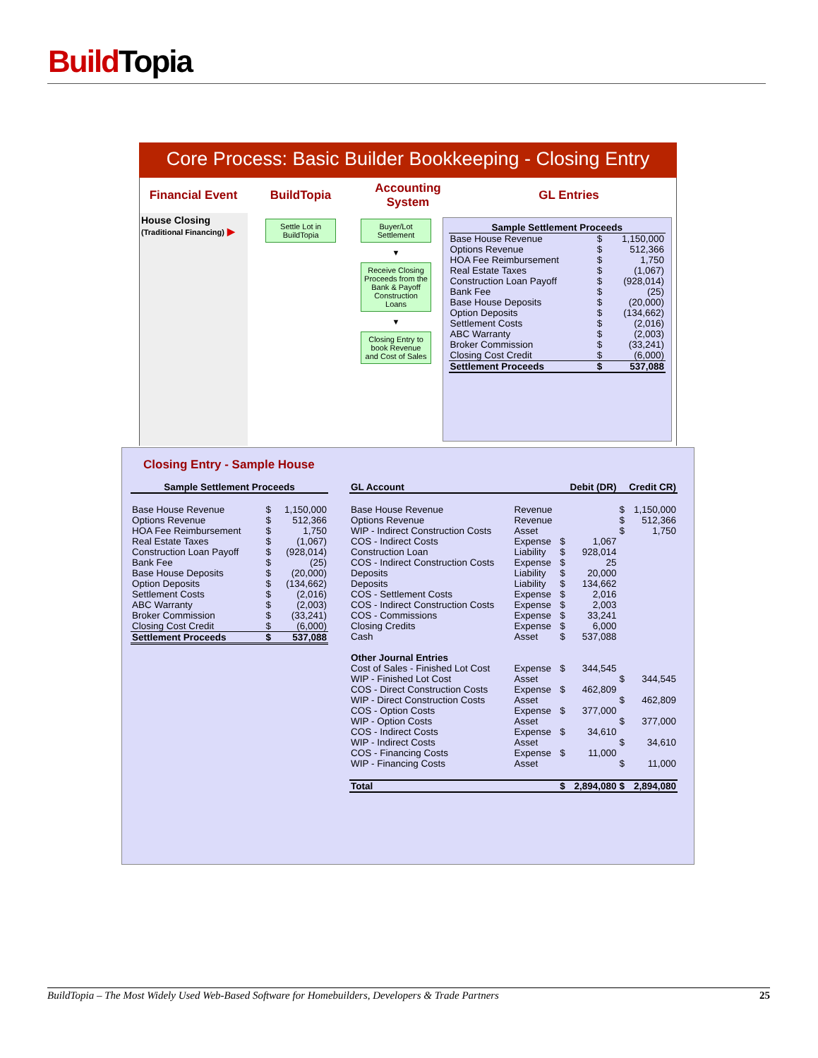BuildTopia
Core Process: Basic Builder Bookkeeping - Closing Entry
Financial Event
BuildTopia
Accounting System
GL Entries
House Closing
(Traditional Financing) ▶
Settle Lot in BuildTopia
Buyer/Lot Settlement
▼
Receive Closing Proceeds from the Bank & Payoff Construction Loans
▼
Closing Entry to book Revenue and Cost of Sales
| Sample Settlement Proceeds | | |
| --- | --- | --- |
| Base House Revenue | $ | 1,150,000 |
| Options Revenue | $ | 512,366 |
| HOA Fee Reimbursement | $ | 1,750 |
| Real Estate Taxes | $ | (1,067) |
| Construction Loan Payoff | $ | (928,014) |
| Bank Fee | $ | (25) |
| Base House Deposits | $ | (20,000) |
| Option Deposits | $ | (134,662) |
| Settlement Costs | $ | (2,016) |
| ABC Warranty | $ | (2,003) |
| Broker Commission | $ | (33,241) |
| Closing Cost Credit | $ | (6,000) |
| Settlement Proceeds | $ | 537,088 |
Closing Entry - Sample House
| Sample Settlement Proceeds | | |
| --- | --- | --- |
| Base House Revenue | $ | 1,150,000 |
| Options Revenue | $ | 512,366 |
| HOA Fee Reimbursement | $ | 1,750 |
| Real Estate Taxes | $ | (1,067) |
| Construction Loan Payoff | $ | (928,014) |
| Bank Fee | $ | (25) |
| Base House Deposits | $ | (20,000) |
| Option Deposits | $ | (134,662) |
| Settlement Costs | $ | (2,016) |
| ABC Warranty | $ | (2,003) |
| Broker Commission | $ | (33,241) |
| Closing Cost Credit | $ | (6,000) |
| Settlement Proceeds | $ | 537,088 |
| GL Account | | Debit (DR) | | Credit CR) | |
| --- | --- | --- | --- | --- | --- |
| Base House Revenue | Revenue | | | $ | 1,150,000 |
| Options Revenue | Revenue | | | $ | 512,366 |
| WIP - Indirect Construction Costs | Asset | | | $ | 1,750 |
| COS - Indirect Costs | Expense | $ | 1,067 | | |
| Construction Loan | Liability | $ | 928,014 | | |
| COS - Indirect Construction Costs | Expense | $ | 25 | | |
| Deposits | Liability | $ | 20,000 | | |
| Deposits | Liability | $ | 134,662 | | |
| COS - Settlement Costs | Expense | $ | 2,016 | | |
| COS - Indirect Construction Costs | Expense | $ | 2,003 | | |
| COS - Commissions | Expense | $ | 33,241 | | |
| Closing Credits | Expense | $ | 6,000 | | |
| Cash | Asset | $ | 537,088 | | |
| Other Journal Entries | | | | | |
| Cost of Sales - Finished Lot Cost | Expense | $ | 344,545 | | |
| WIP - Finished Lot Cost | Asset | | | $ | 344,545 |
| COS - Direct Construction Costs | Expense | $ | 462,809 | | |
| WIP - Direct Construction Costs | Asset | | | $ | 462,809 |
| COS - Option Costs | Expense | $ | 377,000 | | |
| WIP - Option Costs | Asset | | | $ | 377,000 |
| COS - Indirect Costs | Expense | $ | 34,610 | | |
| WIP - Indirect Costs | Asset | | | $ | 34,610 |
| COS - Financing Costs | Expense | $ | 11,000 | | |
| WIP - Financing Costs | Asset | | | $ | 11,000 |
| Total | | $ | 2,894,080 | $ | 2,894,080 |
BuildTopia – The Most Widely Used Web-Based Software for Homebuilders, Developers & Trade Partners 25